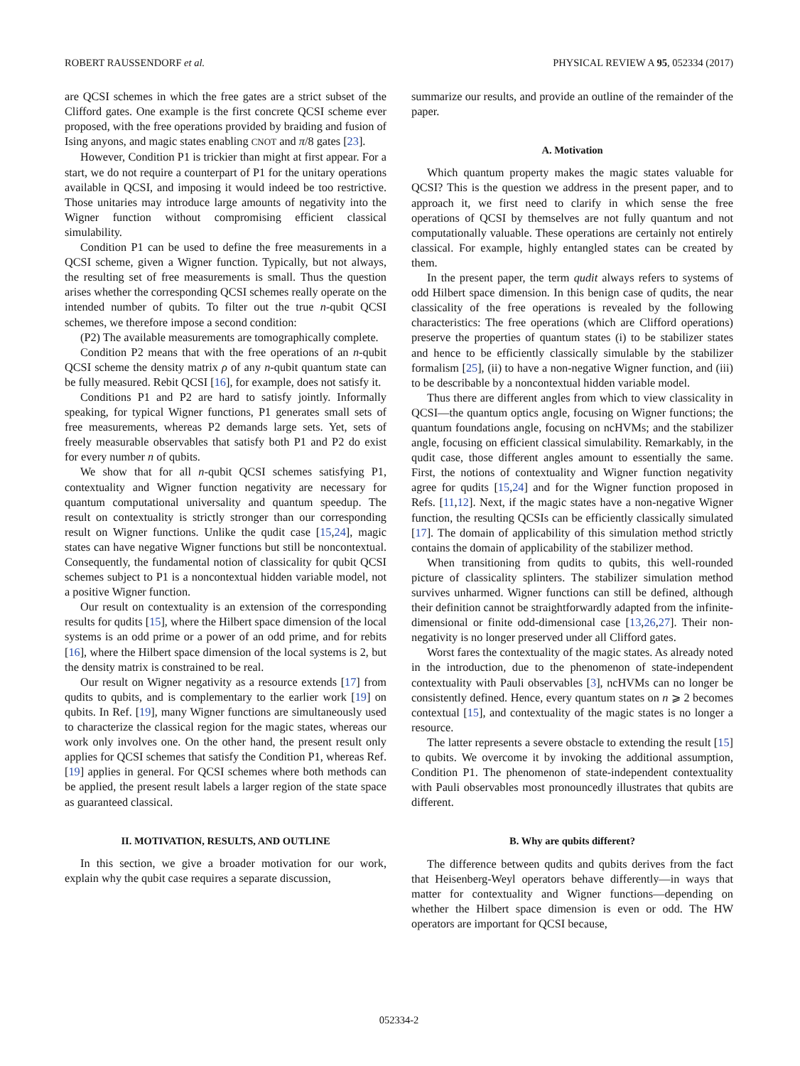ROBERT RAUSSENDORF et al. PHYSICAL REVIEW A 95, 052334 (2017)
are QCSI schemes in which the free gates are a strict subset of the Clifford gates. One example is the first concrete QCSI scheme ever proposed, with the free operations provided by braiding and fusion of Ising anyons, and magic states enabling CNOT and π/8 gates [23].
However, Condition P1 is trickier than might at first appear. For a start, we do not require a counterpart of P1 for the unitary operations available in QCSI, and imposing it would indeed be too restrictive. Those unitaries may introduce large amounts of negativity into the Wigner function without compromising efficient classical simulability.
Condition P1 can be used to define the free measurements in a QCSI scheme, given a Wigner function. Typically, but not always, the resulting set of free measurements is small. Thus the question arises whether the corresponding QCSI schemes really operate on the intended number of qubits. To filter out the true n-qubit QCSI schemes, we therefore impose a second condition:
(P2) The available measurements are tomographically complete.
Condition P2 means that with the free operations of an n-qubit QCSI scheme the density matrix ρ of any n-qubit quantum state can be fully measured. Rebit QCSI [16], for example, does not satisfy it.
Conditions P1 and P2 are hard to satisfy jointly. Informally speaking, for typical Wigner functions, P1 generates small sets of free measurements, whereas P2 demands large sets. Yet, sets of freely measurable observables that satisfy both P1 and P2 do exist for every number n of qubits.
We show that for all n-qubit QCSI schemes satisfying P1, contextuality and Wigner function negativity are necessary for quantum computational universality and quantum speedup. The result on contextuality is strictly stronger than our corresponding result on Wigner functions. Unlike the qudit case [15,24], magic states can have negative Wigner functions but still be noncontextual. Consequently, the fundamental notion of classicality for qubit QCSI schemes subject to P1 is a noncontextual hidden variable model, not a positive Wigner function.
Our result on contextuality is an extension of the corresponding results for qudits [15], where the Hilbert space dimension of the local systems is an odd prime or a power of an odd prime, and for rebits [16], where the Hilbert space dimension of the local systems is 2, but the density matrix is constrained to be real.
Our result on Wigner negativity as a resource extends [17] from qudits to qubits, and is complementary to the earlier work [19] on qubits. In Ref. [19], many Wigner functions are simultaneously used to characterize the classical region for the magic states, whereas our work only involves one. On the other hand, the present result only applies for QCSI schemes that satisfy the Condition P1, whereas Ref. [19] applies in general. For QCSI schemes where both methods can be applied, the present result labels a larger region of the state space as guaranteed classical.
II. MOTIVATION, RESULTS, AND OUTLINE
In this section, we give a broader motivation for our work, explain why the qubit case requires a separate discussion,
summarize our results, and provide an outline of the remainder of the paper.
A. Motivation
Which quantum property makes the magic states valuable for QCSI? This is the question we address in the present paper, and to approach it, we first need to clarify in which sense the free operations of QCSI by themselves are not fully quantum and not computationally valuable. These operations are certainly not entirely classical. For example, highly entangled states can be created by them.
In the present paper, the term qudit always refers to systems of odd Hilbert space dimension. In this benign case of qudits, the near classicality of the free operations is revealed by the following characteristics: The free operations (which are Clifford operations) preserve the properties of quantum states (i) to be stabilizer states and hence to be efficiently classically simulable by the stabilizer formalism [25], (ii) to have a non-negative Wigner function, and (iii) to be describable by a noncontextual hidden variable model.
Thus there are different angles from which to view classicality in QCSI—the quantum optics angle, focusing on Wigner functions; the quantum foundations angle, focusing on ncHVMs; and the stabilizer angle, focusing on efficient classical simulability. Remarkably, in the qudit case, those different angles amount to essentially the same. First, the notions of contextuality and Wigner function negativity agree for qudits [15,24] and for the Wigner function proposed in Refs. [11,12]. Next, if the magic states have a non-negative Wigner function, the resulting QCSIs can be efficiently classically simulated [17]. The domain of applicability of this simulation method strictly contains the domain of applicability of the stabilizer method.
When transitioning from qudits to qubits, this well-rounded picture of classicality splinters. The stabilizer simulation method survives unharmed. Wigner functions can still be defined, although their definition cannot be straightforwardly adapted from the infinite-dimensional or finite odd-dimensional case [13,26,27]. Their non-negativity is no longer preserved under all Clifford gates.
Worst fares the contextuality of the magic states. As already noted in the introduction, due to the phenomenon of state-independent contextuality with Pauli observables [3], ncHVMs can no longer be consistently defined. Hence, every quantum states on n ⩾ 2 becomes contextual [15], and contextuality of the magic states is no longer a resource.
The latter represents a severe obstacle to extending the result [15] to qubits. We overcome it by invoking the additional assumption, Condition P1. The phenomenon of state-independent contextuality with Pauli observables most pronouncedly illustrates that qubits are different.
B. Why are qubits different?
The difference between qudits and qubits derives from the fact that Heisenberg-Weyl operators behave differently—in ways that matter for contextuality and Wigner functions—depending on whether the Hilbert space dimension is even or odd. The HW operators are important for QCSI because,
052334-2